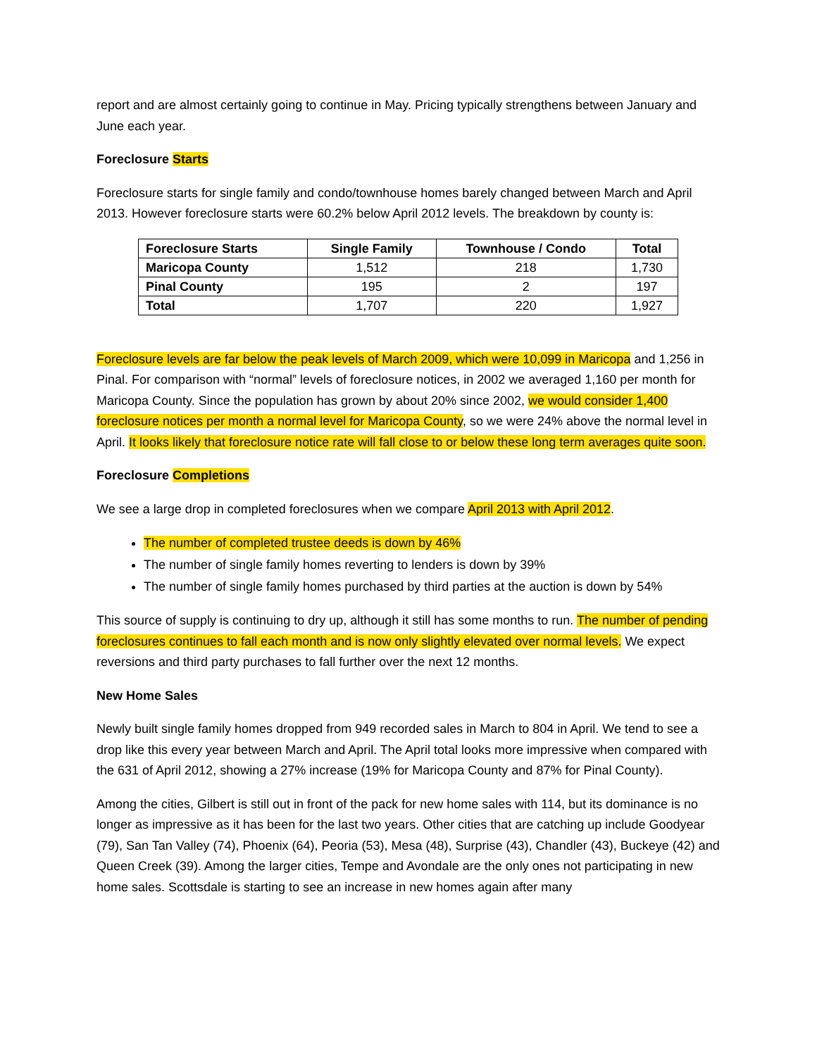report and are almost certainly going to continue in May. Pricing typically strengthens between January and June each year.
Foreclosure Starts
Foreclosure starts for single family and condo/townhouse homes barely changed between March and April 2013. However foreclosure starts were 60.2% below April 2012 levels. The breakdown by county is:
| Foreclosure Starts | Single Family | Townhouse / Condo | Total |
| --- | --- | --- | --- |
| Maricopa County | 1,512 | 218 | 1,730 |
| Pinal County | 195 | 2 | 197 |
| Total | 1,707 | 220 | 1,927 |
Foreclosure levels are far below the peak levels of March 2009, which were 10,099 in Maricopa and 1,256 in Pinal. For comparison with “normal” levels of foreclosure notices, in 2002 we averaged 1,160 per month for Maricopa County. Since the population has grown by about 20% since 2002, we would consider 1,400 foreclosure notices per month a normal level for Maricopa County, so we were 24% above the normal level in April. It looks likely that foreclosure notice rate will fall close to or below these long term averages quite soon.
Foreclosure Completions
We see a large drop in completed foreclosures when we compare April 2013 with April 2012.
The number of completed trustee deeds is down by 46%
The number of single family homes reverting to lenders is down by 39%
The number of single family homes purchased by third parties at the auction is down by 54%
This source of supply is continuing to dry up, although it still has some months to run. The number of pending foreclosures continues to fall each month and is now only slightly elevated over normal levels. We expect reversions and third party purchases to fall further over the next 12 months.
New Home Sales
Newly built single family homes dropped from 949 recorded sales in March to 804 in April. We tend to see a drop like this every year between March and April. The April total looks more impressive when compared with the 631 of April 2012, showing a 27% increase (19% for Maricopa County and 87% for Pinal County).
Among the cities, Gilbert is still out in front of the pack for new home sales with 114, but its dominance is no longer as impressive as it has been for the last two years. Other cities that are catching up include Goodyear (79), San Tan Valley (74), Phoenix (64), Peoria (53), Mesa (48), Surprise (43), Chandler (43), Buckeye (42) and Queen Creek (39). Among the larger cities, Tempe and Avondale are the only ones not participating in new home sales. Scottsdale is starting to see an increase in new homes again after many